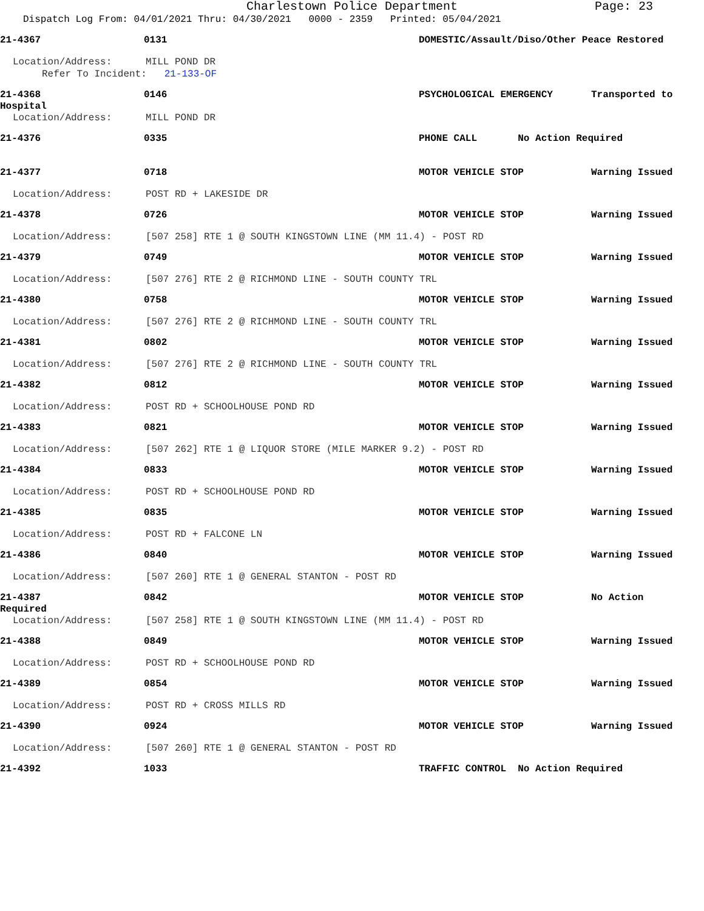Charlestown Police Department Page: 23
Dispatch Log From: 04/01/2021 Thru: 04/30/2021 0000 - 2359 Printed: 05/04/2021
21-4367 0131 DOMESTIC/Assault/Diso/Other Peace Restored
Location/Address: MILL POND DR
Refer To Incident: 21-133-OF
21-4368 0146 PSYCHOLOGICAL EMERGENCY Transported to
Hospital
Location/Address: MILL POND DR
21-4376 0335 PHONE CALL No Action Required
21-4377 0718 MOTOR VEHICLE STOP Warning Issued
Location/Address: POST RD + LAKESIDE DR
21-4378 0726 MOTOR VEHICLE STOP Warning Issued
Location/Address: [507 258] RTE 1 @ SOUTH KINGSTOWN LINE (MM 11.4) - POST RD
21-4379 0749 MOTOR VEHICLE STOP Warning Issued
Location/Address: [507 276] RTE 2 @ RICHMOND LINE - SOUTH COUNTY TRL
21-4380 0758 MOTOR VEHICLE STOP Warning Issued
Location/Address: [507 276] RTE 2 @ RICHMOND LINE - SOUTH COUNTY TRL
21-4381 0802 MOTOR VEHICLE STOP Warning Issued
Location/Address: [507 276] RTE 2 @ RICHMOND LINE - SOUTH COUNTY TRL
21-4382 0812 MOTOR VEHICLE STOP Warning Issued
Location/Address: POST RD + SCHOOLHOUSE POND RD
21-4383 0821 MOTOR VEHICLE STOP Warning Issued
Location/Address: [507 262] RTE 1 @ LIQUOR STORE (MILE MARKER 9.2) - POST RD
21-4384 0833 MOTOR VEHICLE STOP Warning Issued
Location/Address: POST RD + SCHOOLHOUSE POND RD
21-4385 0835 MOTOR VEHICLE STOP Warning Issued
Location/Address: POST RD + FALCONE LN
21-4386 0840 MOTOR VEHICLE STOP Warning Issued
Location/Address: [507 260] RTE 1 @ GENERAL STANTON - POST RD
21-4387 0842 MOTOR VEHICLE STOP No Action
Required
Location/Address: [507 258] RTE 1 @ SOUTH KINGSTOWN LINE (MM 11.4) - POST RD
21-4388 0849 MOTOR VEHICLE STOP Warning Issued
Location/Address: POST RD + SCHOOLHOUSE POND RD
21-4389 0854 MOTOR VEHICLE STOP Warning Issued
Location/Address: POST RD + CROSS MILLS RD
21-4390 0924 MOTOR VEHICLE STOP Warning Issued
Location/Address: [507 260] RTE 1 @ GENERAL STANTON - POST RD
21-4392 1033 TRAFFIC CONTROL No Action Required